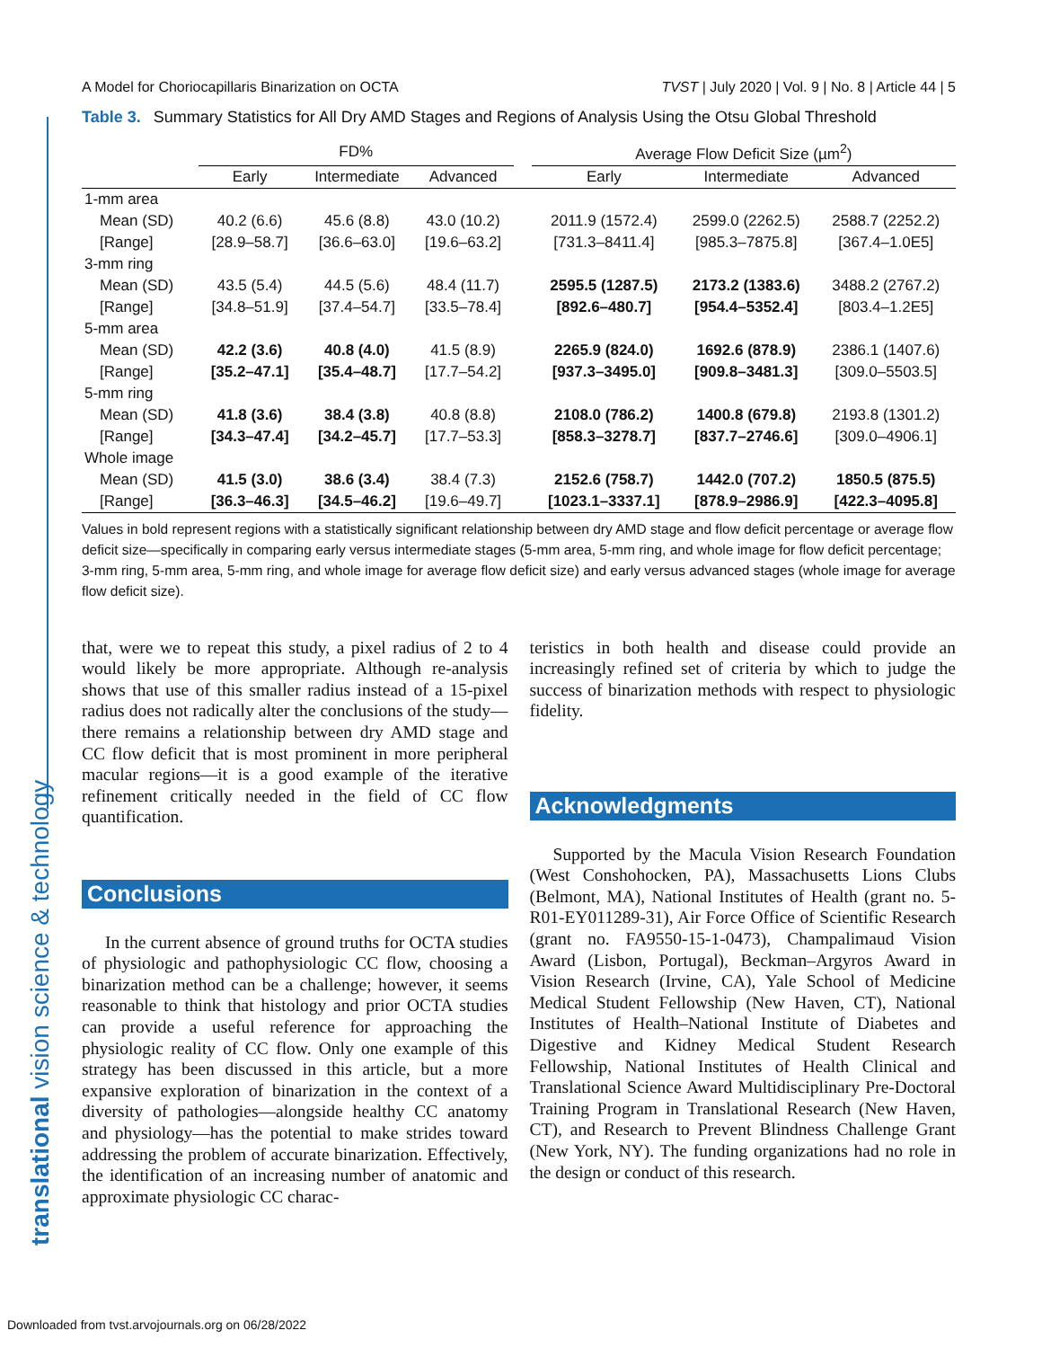translational vision science & technology
A Model for Choriocapillaris Binarization on OCTA TVST | July 2020 | Vol. 9 | No. 8 | Article 44 | 5
Table 3. Summary Statistics for All Dry AMD Stages and Regions of Analysis Using the Otsu Global Threshold
| | FD% | | | | Average Flow Deficit Size (µm<sup>2</sup>) | | |
| --- | --- | --- | --- | --- | --- | --- | --- |
| | Early | Intermediate | Advanced | | Early | Intermediate | Advanced |
| 1-mm area | | | | | | | |
| Mean (SD) | 40.2 (6.6) | 45.6 (8.8) | 43.0 (10.2) | | 2011.9 (1572.4) | 2599.0 (2262.5) | 2588.7 (2252.2) |
| [Range] | [28.9–58.7] | [36.6–63.0] | [19.6–63.2] | | [731.3–8411.4] | [985.3–7875.8] | [367.4–1.0E5] |
| 3-mm ring | | | | | | | |
| Mean (SD) | 43.5 (5.4) | 44.5 (5.6) | 48.4 (11.7) | | 2595.5 (1287.5) | 2173.2 (1383.6) | 3488.2 (2767.2) |
| [Range] | [34.8–51.9] | [37.4–54.7] | [33.5–78.4] | | [892.6–480.7] | [954.4–5352.4] | [803.4–1.2E5] |
| 5-mm area | | | | | | | |
| Mean (SD) | 42.2 (3.6) | 40.8 (4.0) | 41.5 (8.9) | | 2265.9 (824.0) | 1692.6 (878.9) | 2386.1 (1407.6) |
| [Range] | [35.2–47.1] | [35.4–48.7] | [17.7–54.2] | | [937.3–3495.0] | [909.8–3481.3] | [309.0–5503.5] |
| 5-mm ring | | | | | | | |
| Mean (SD) | 41.8 (3.6) | 38.4 (3.8) | 40.8 (8.8) | | 2108.0 (786.2) | 1400.8 (679.8) | 2193.8 (1301.2) |
| [Range] | [34.3–47.4] | [34.2–45.7] | [17.7–53.3] | | [858.3–3278.7] | [837.7–2746.6] | [309.0–4906.1] |
| Whole image | | | | | | | |
| Mean (SD) | 41.5 (3.0) | 38.6 (3.4) | 38.4 (7.3) | | 2152.6 (758.7) | 1442.0 (707.2) | 1850.5 (875.5) |
| [Range] | [36.3–46.3] | [34.5–46.2] | [19.6–49.7] | | [1023.1–3337.1] | [878.9–2986.9] | [422.3–4095.8] |
Values in bold represent regions with a statistically significant relationship between dry AMD stage and flow deficit percentage or average flow deficit size—specifically in comparing early versus intermediate stages (5-mm area, 5-mm ring, and whole image for flow deficit percentage; 3-mm ring, 5-mm area, 5-mm ring, and whole image for average flow deficit size) and early versus advanced stages (whole image for average flow deficit size).
that, were we to repeat this study, a pixel radius of 2 to 4 would likely be more appropriate. Although re-analysis shows that use of this smaller radius instead of a 15-pixel radius does not radically alter the conclusions of the study—there remains a relationship between dry AMD stage and CC flow deficit that is most prominent in more peripheral macular regions—it is a good example of the iterative refinement critically needed in the field of CC flow quantification.
Conclusions
In the current absence of ground truths for OCTA studies of physiologic and pathophysiologic CC flow, choosing a binarization method can be a challenge; however, it seems reasonable to think that histology and prior OCTA studies can provide a useful reference for approaching the physiologic reality of CC flow. Only one example of this strategy has been discussed in this article, but a more expansive exploration of binarization in the context of a diversity of pathologies—alongside healthy CC anatomy and physiology—has the potential to make strides toward addressing the problem of accurate binarization. Effectively, the identification of an increasing number of anatomic and approximate physiologic CC charac-
teristics in both health and disease could provide an increasingly refined set of criteria by which to judge the success of binarization methods with respect to physiologic fidelity.
Acknowledgments
Supported by the Macula Vision Research Foundation (West Conshohocken, PA), Massachusetts Lions Clubs (Belmont, MA), National Institutes of Health (grant no. 5-R01-EY011289-31), Air Force Office of Scientific Research (grant no. FA9550-15-1-0473), Champalimaud Vision Award (Lisbon, Portugal), Beckman–Argyros Award in Vision Research (Irvine, CA), Yale School of Medicine Medical Student Fellowship (New Haven, CT), National Institutes of Health–National Institute of Diabetes and Digestive and Kidney Medical Student Research Fellowship, National Institutes of Health Clinical and Translational Science Award Multidisciplinary Pre-Doctoral Training Program in Translational Research (New Haven, CT), and Research to Prevent Blindness Challenge Grant (New York, NY). The funding organizations had no role in the design or conduct of this research.
Downloaded from tvst.arvojournals.org on 06/28/2022